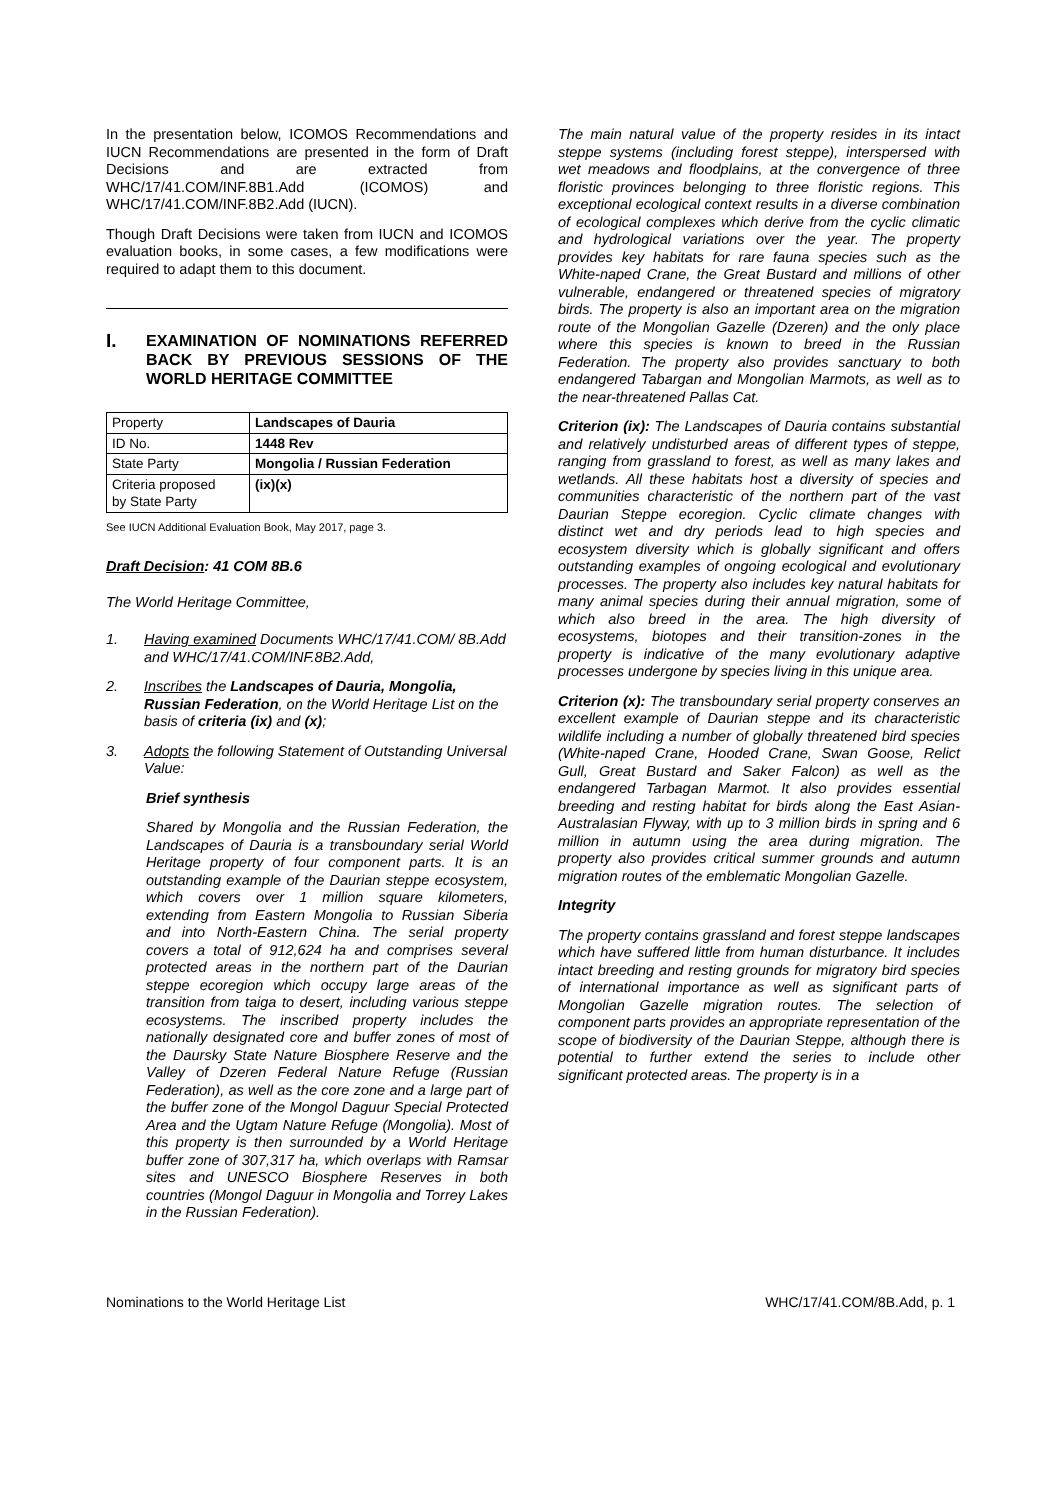In the presentation below, ICOMOS Recommendations and IUCN Recommendations are presented in the form of Draft Decisions and are extracted from WHC/17/41.COM/INF.8B1.Add (ICOMOS) and WHC/17/41.COM/INF.8B2.Add (IUCN).
Though Draft Decisions were taken from IUCN and ICOMOS evaluation books, in some cases, a few modifications were required to adapt them to this document.
I. EXAMINATION OF NOMINATIONS REFERRED BACK BY PREVIOUS SESSIONS OF THE WORLD HERITAGE COMMITTEE
| Property | Landscapes of Dauria |
| ID No. | 1448 Rev |
| State Party | Mongolia / Russian Federation |
| Criteria proposed by State Party | (ix)(x) |
See IUCN Additional Evaluation Book, May 2017, page 3.
Draft Decision: 41 COM 8B.6
The World Heritage Committee,
1. Having examined Documents WHC/17/41.COM/ 8B.Add and WHC/17/41.COM/INF.8B2.Add,
2. Inscribes the Landscapes of Dauria, Mongolia, Russian Federation, on the World Heritage List on the basis of criteria (ix) and (x);
3. Adopts the following Statement of Outstanding Universal Value:
Brief synthesis
Shared by Mongolia and the Russian Federation, the Landscapes of Dauria is a transboundary serial World Heritage property of four component parts. It is an outstanding example of the Daurian steppe ecosystem, which covers over 1 million square kilometers, extending from Eastern Mongolia to Russian Siberia and into North-Eastern China. The serial property covers a total of 912,624 ha and comprises several protected areas in the northern part of the Daurian steppe ecoregion which occupy large areas of the transition from taiga to desert, including various steppe ecosystems. The inscribed property includes the nationally designated core and buffer zones of most of the Daursky State Nature Biosphere Reserve and the Valley of Dzeren Federal Nature Refuge (Russian Federation), as well as the core zone and a large part of the buffer zone of the Mongol Daguur Special Protected Area and the Ugtam Nature Refuge (Mongolia). Most of this property is then surrounded by a World Heritage buffer zone of 307,317 ha, which overlaps with Ramsar sites and UNESCO Biosphere Reserves in both countries (Mongol Daguur in Mongolia and Torrey Lakes in the Russian Federation).
The main natural value of the property resides in its intact steppe systems (including forest steppe), interspersed with wet meadows and floodplains, at the convergence of three floristic provinces belonging to three floristic regions. This exceptional ecological context results in a diverse combination of ecological complexes which derive from the cyclic climatic and hydrological variations over the year. The property provides key habitats for rare fauna species such as the White-naped Crane, the Great Bustard and millions of other vulnerable, endangered or threatened species of migratory birds. The property is also an important area on the migration route of the Mongolian Gazelle (Dzeren) and the only place where this species is known to breed in the Russian Federation. The property also provides sanctuary to both endangered Tabargan and Mongolian Marmots, as well as to the near-threatened Pallas Cat.
Criterion (ix): The Landscapes of Dauria contains substantial and relatively undisturbed areas of different types of steppe, ranging from grassland to forest, as well as many lakes and wetlands. All these habitats host a diversity of species and communities characteristic of the northern part of the vast Daurian Steppe ecoregion. Cyclic climate changes with distinct wet and dry periods lead to high species and ecosystem diversity which is globally significant and offers outstanding examples of ongoing ecological and evolutionary processes. The property also includes key natural habitats for many animal species during their annual migration, some of which also breed in the area. The high diversity of ecosystems, biotopes and their transition-zones in the property is indicative of the many evolutionary adaptive processes undergone by species living in this unique area.
Criterion (x): The transboundary serial property conserves an excellent example of Daurian steppe and its characteristic wildlife including a number of globally threatened bird species (White-naped Crane, Hooded Crane, Swan Goose, Relict Gull, Great Bustard and Saker Falcon) as well as the endangered Tarbagan Marmot. It also provides essential breeding and resting habitat for birds along the East Asian-Australasian Flyway, with up to 3 million birds in spring and 6 million in autumn using the area during migration. The property also provides critical summer grounds and autumn migration routes of the emblematic Mongolian Gazelle.
Integrity
The property contains grassland and forest steppe landscapes which have suffered little from human disturbance. It includes intact breeding and resting grounds for migratory bird species of international importance as well as significant parts of Mongolian Gazelle migration routes. The selection of component parts provides an appropriate representation of the scope of biodiversity of the Daurian Steppe, although there is potential to further extend the series to include other significant protected areas. The property is in a
Nominations to the World Heritage List WHC/17/41.COM/8B.Add, p. 1